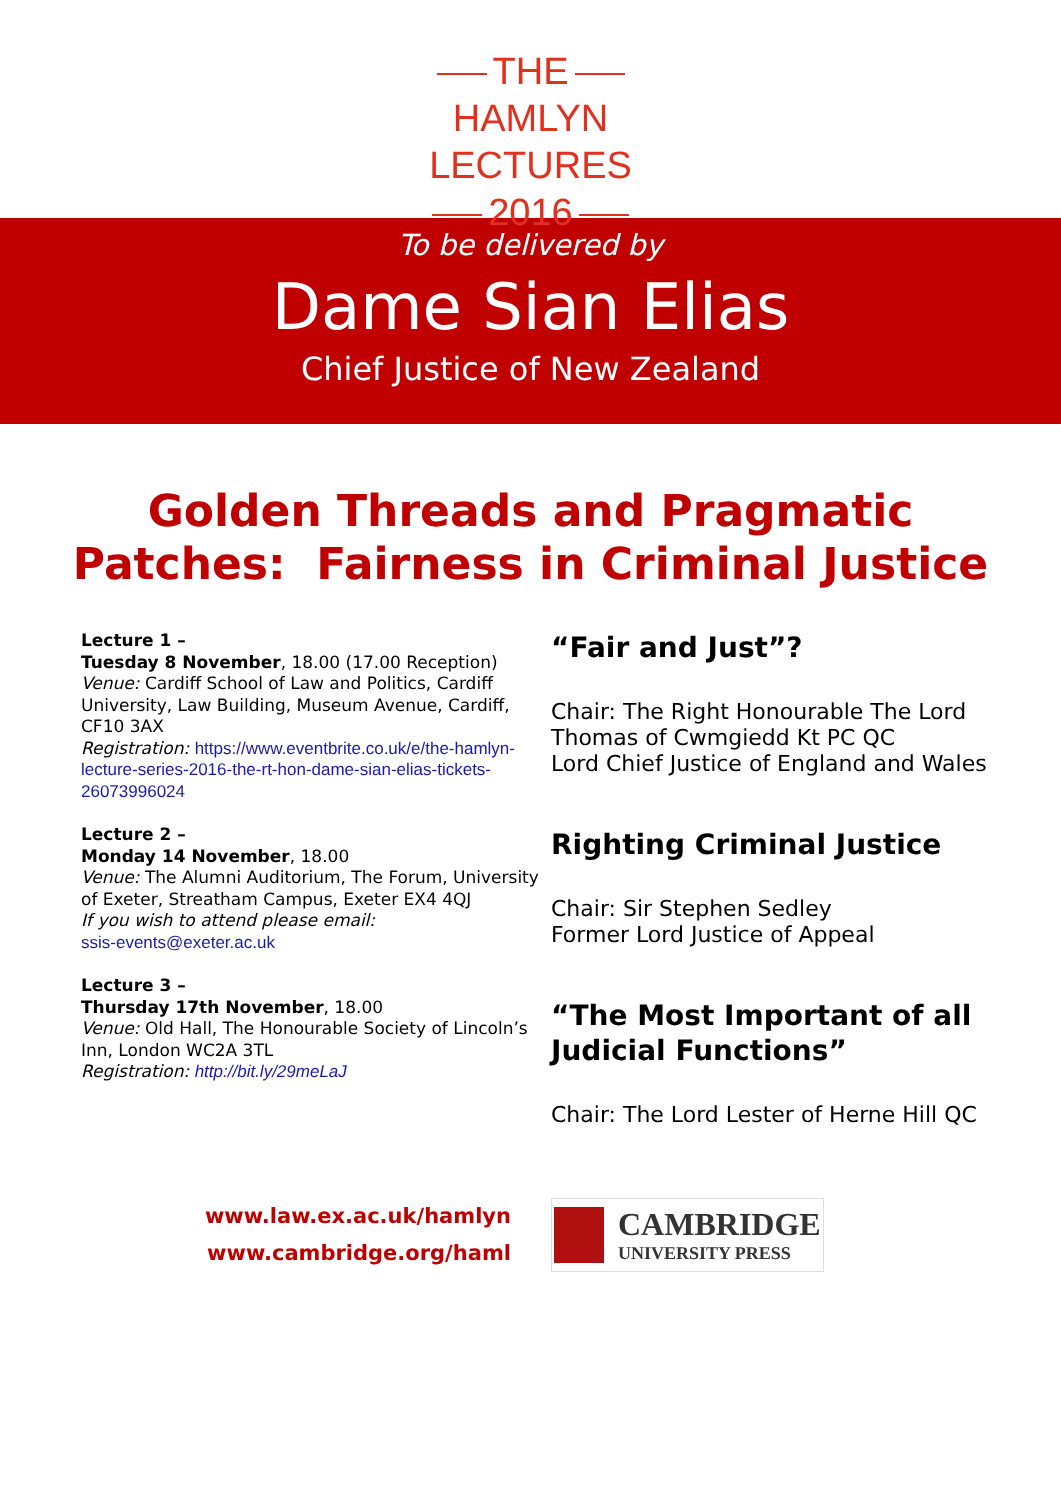THE
HAMLYN
LECTURES
2016
To be delivered by
Dame Sian Elias
Chief Justice of New Zealand
Golden Threads and Pragmatic
Patches: Fairness in Criminal Justice
Lecture 1 –
Tuesday 8 November, 18.00 (17.00 Reception)
Venue: Cardiff School of Law and Politics, Cardiff University, Law Building, Museum Avenue, Cardiff, CF10 3AX
Registration: https://www.eventbrite.co.uk/e/the-hamlyn-lecture-series-2016-the-rt-hon-dame-sian-elias-tickets-26073996024
Lecture 2 –
Monday 14 November, 18.00
Venue: The Alumni Auditorium, The Forum, University of Exeter, Streatham Campus, Exeter EX4 4QJ
If you wish to attend please email:
ssis-events@exeter.ac.uk
Lecture 3 –
Thursday 17th November, 18.00
Venue: Old Hall, The Honourable Society of Lincoln’s Inn, London WC2A 3TL
Registration: http://bit.ly/29meLaJ
“Fair and Just”?
Chair: The Right Honourable The Lord Thomas of Cwmgiedd Kt PC QC
Lord Chief Justice of England and Wales
Righting Criminal Justice
Chair: Sir Stephen Sedley
Former Lord Justice of Appeal
“The Most Important of all Judicial Functions”
Chair: The Lord Lester of Herne Hill QC
www.law.ex.ac.uk/hamlyn
www.cambridge.org/haml
CAMBRIDGE
UNIVERSITY PRESS